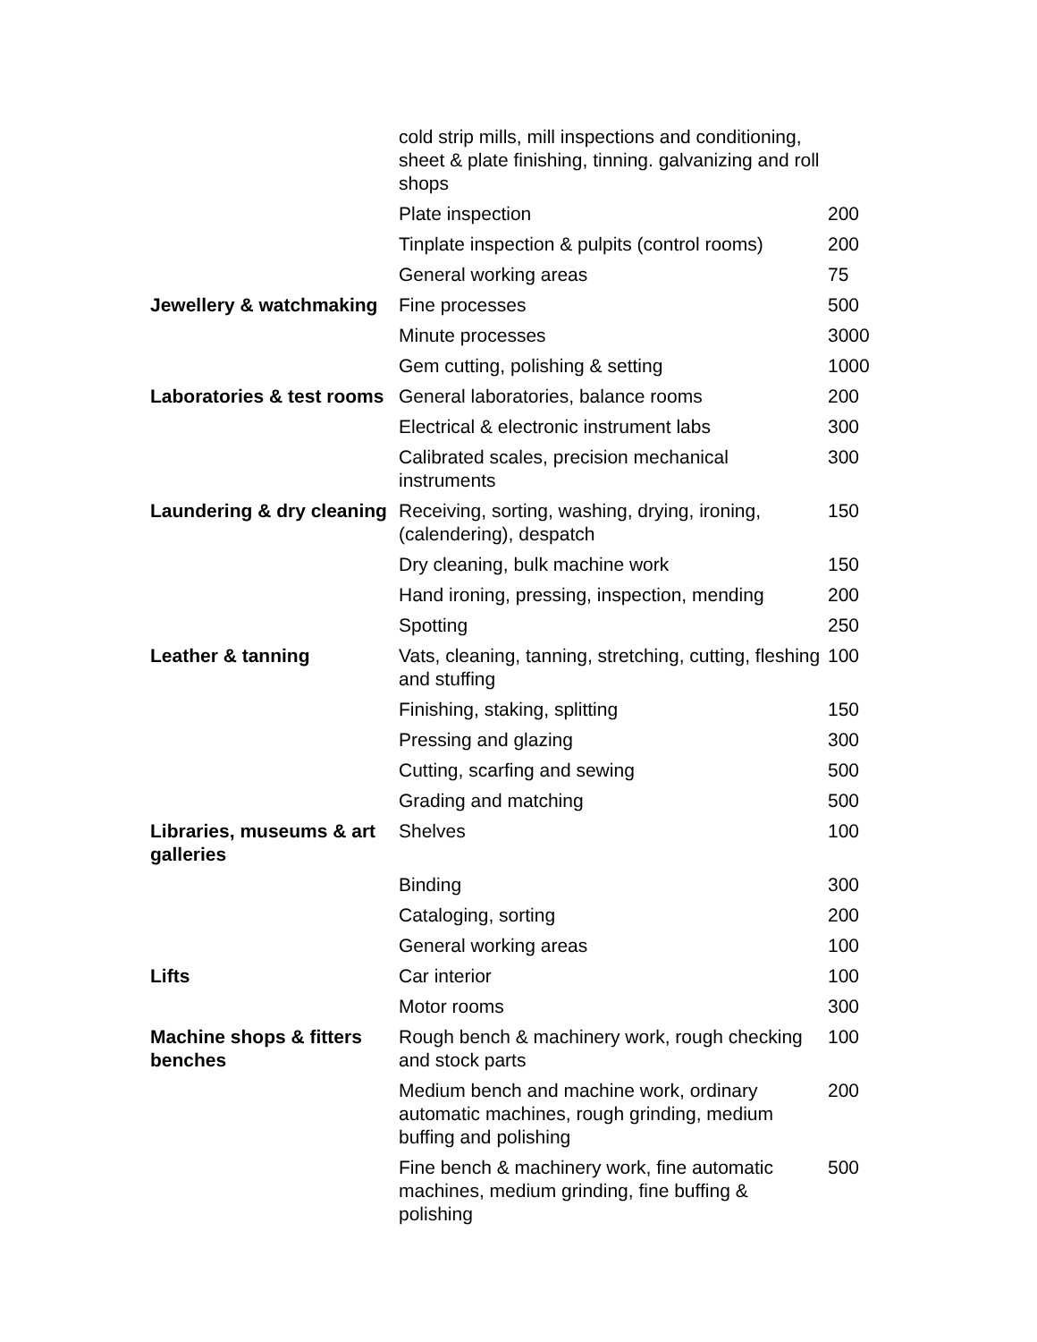| | cold strip mills, mill inspections and conditioning, sheet & plate finishing, tinning. galvanizing and roll shops | |
| | Plate inspection | 200 |
| | Tinplate inspection & pulpits (control rooms) | 200 |
| | General working areas | 75 |
| Jewellery & watchmaking | Fine processes | 500 |
| | Minute processes | 3000 |
| | Gem cutting, polishing & setting | 1000 |
| Laboratories & test rooms | General laboratories, balance rooms | 200 |
| | Electrical & electronic instrument labs | 300 |
| | Calibrated scales, precision mechanical instruments | 300 |
| Laundering & dry cleaning | Receiving, sorting, washing, drying, ironing, (calendering), despatch | 150 |
| | Dry cleaning, bulk machine work | 150 |
| | Hand ironing, pressing, inspection, mending | 200 |
| | Spotting | 250 |
| Leather & tanning | Vats, cleaning, tanning, stretching, cutting, fleshing and stuffing | 100 |
| | Finishing, staking, splitting | 150 |
| | Pressing and glazing | 300 |
| | Cutting, scarfing and sewing | 500 |
| | Grading and matching | 500 |
| Libraries, museums & art galleries | Shelves | 100 |
| | Binding | 300 |
| | Cataloging, sorting | 200 |
| | General working areas | 100 |
| Lifts | Car interior | 100 |
| | Motor rooms | 300 |
| Machine shops & fitters benches | Rough bench & machinery work, rough checking and stock parts | 100 |
| | Medium bench and machine work, ordinary automatic machines, rough grinding, medium buffing and polishing | 200 |
| | Fine bench & machinery work, fine automatic machines, medium grinding, fine buffing & polishing | 500 |